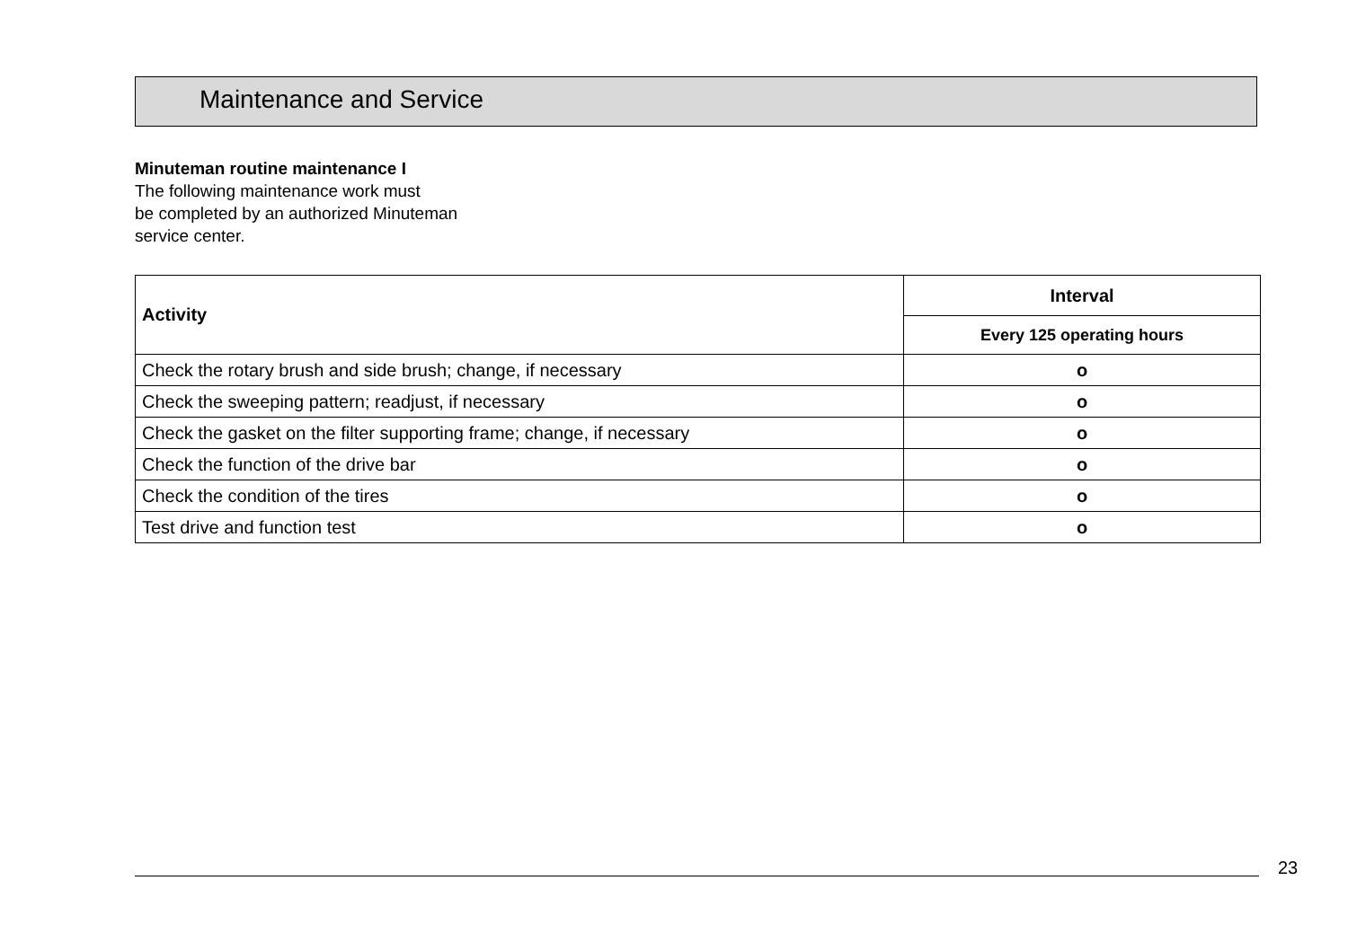Maintenance and Service
Minuteman routine maintenance I
The following maintenance work must
be completed by an authorized Minuteman
service center.
| Activity | Interval |
| --- | --- |
| | Every 125 operating hours |
| Check the rotary brush and side brush; change, if necessary | o |
| Check the sweeping pattern; readjust, if necessary | o |
| Check the gasket on the filter supporting frame; change, if necessary | o |
| Check the function of the drive bar | o |
| Check the condition of the tires | o |
| Test drive and function test | o |
23